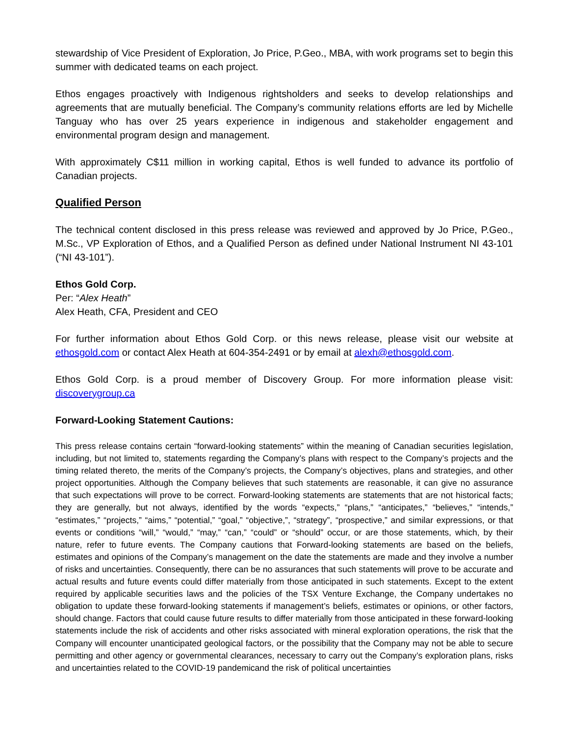stewardship of Vice President of Exploration, Jo Price, P.Geo., MBA, with work programs set to begin this summer with dedicated teams on each project.
Ethos engages proactively with Indigenous rightsholders and seeks to develop relationships and agreements that are mutually beneficial. The Company’s community relations efforts are led by Michelle Tanguay who has over 25 years experience in indigenous and stakeholder engagement and environmental program design and management.
With approximately C$11 million in working capital, Ethos is well funded to advance its portfolio of Canadian projects.
Qualified Person
The technical content disclosed in this press release was reviewed and approved by Jo Price, P.Geo., M.Sc., VP Exploration of Ethos, and a Qualified Person as defined under National Instrument NI 43-101 (“NI 43-101”).
Ethos Gold Corp.
Per: “Alex Heath”
Alex Heath, CFA, President and CEO
For further information about Ethos Gold Corp. or this news release, please visit our website at ethosgold.com or contact Alex Heath at 604-354-2491 or by email at alexh@ethosgold.com.
Ethos Gold Corp. is a proud member of Discovery Group. For more information please visit: discoverygroup.ca
Forward-Looking Statement Cautions:
This press release contains certain “forward-looking statements” within the meaning of Canadian securities legislation, including, but not limited to, statements regarding the Company’s plans with respect to the Company’s projects and the timing related thereto, the merits of the Company’s projects, the Company’s objectives, plans and strategies, and other project opportunities. Although the Company believes that such statements are reasonable, it can give no assurance that such expectations will prove to be correct. Forward-looking statements are statements that are not historical facts; they are generally, but not always, identified by the words “expects,” “plans,” “anticipates,” “believes,” “intends,” “estimates,” “projects,” “aims,” “potential,” “goal,” “objective,”, “strategy”, “prospective,” and similar expressions, or that events or conditions “will,” “would,” “may,” “can,” “could” or “should” occur, or are those statements, which, by their nature, refer to future events. The Company cautions that Forward-looking statements are based on the beliefs, estimates and opinions of the Company’s management on the date the statements are made and they involve a number of risks and uncertainties. Consequently, there can be no assurances that such statements will prove to be accurate and actual results and future events could differ materially from those anticipated in such statements. Except to the extent required by applicable securities laws and the policies of the TSX Venture Exchange, the Company undertakes no obligation to update these forward-looking statements if management’s beliefs, estimates or opinions, or other factors, should change. Factors that could cause future results to differ materially from those anticipated in these forward-looking statements include the risk of accidents and other risks associated with mineral exploration operations, the risk that the Company will encounter unanticipated geological factors, or the possibility that the Company may not be able to secure permitting and other agency or governmental clearances, necessary to carry out the Company’s exploration plans, risks and uncertainties related to the COVID-19 pandemicand the risk of political uncertainties